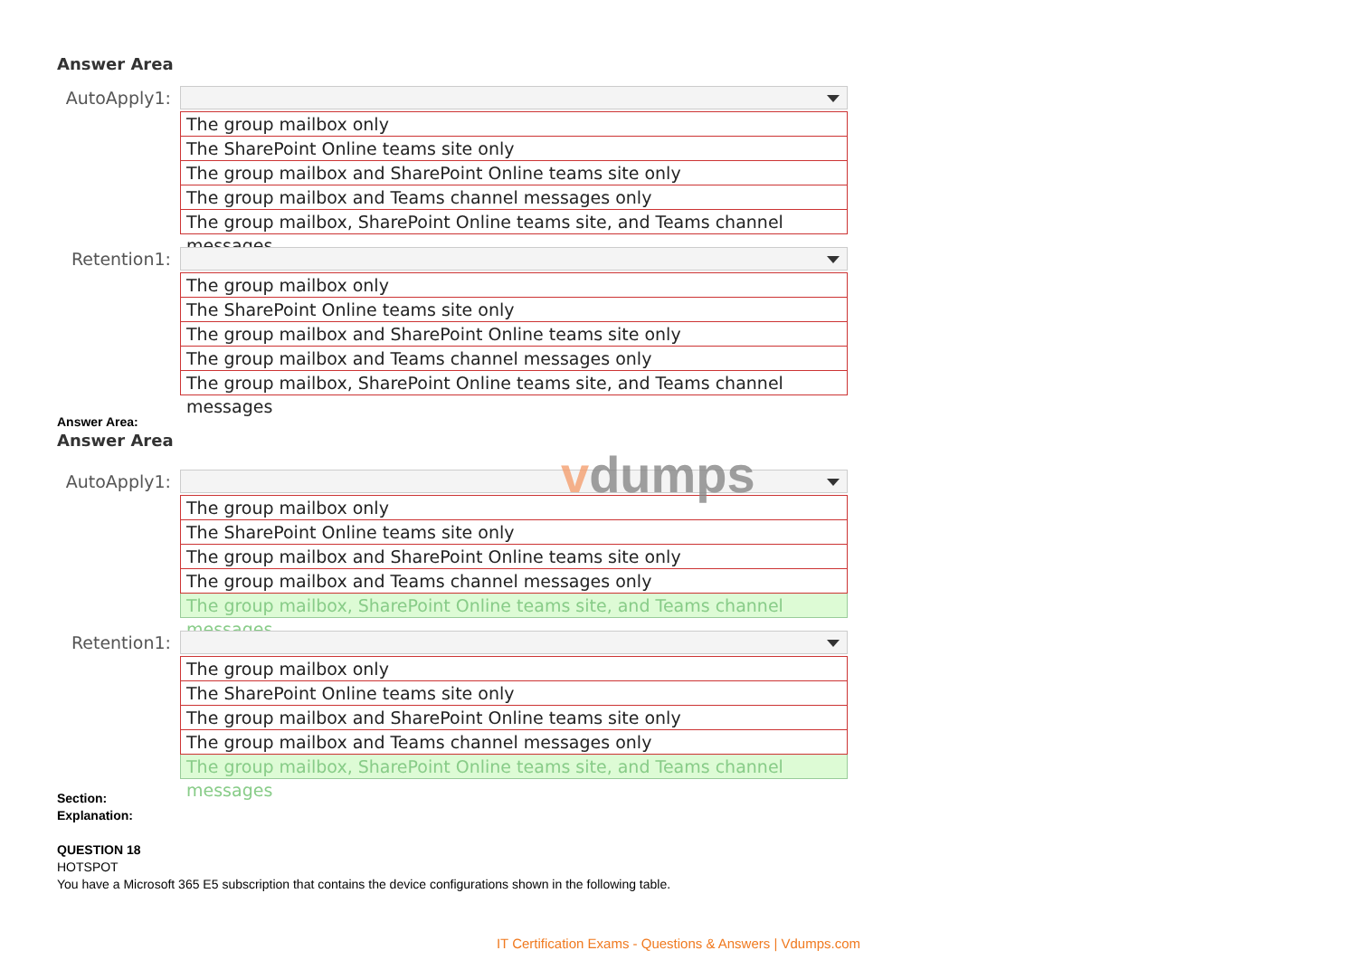Answer Area
AutoApply1:
The group mailbox only
The SharePoint Online teams site only
The group mailbox and SharePoint Online teams site only
The group mailbox and Teams channel messages only
The group mailbox, SharePoint Online teams site, and Teams channel messages
Retention1:
The group mailbox only
The SharePoint Online teams site only
The group mailbox and SharePoint Online teams site only
The group mailbox and Teams channel messages only
The group mailbox, SharePoint Online teams site, and Teams channel messages
Answer Area:
Answer Area
AutoApply1:
The group mailbox only
The SharePoint Online teams site only
The group mailbox and SharePoint Online teams site only
The group mailbox and Teams channel messages only
The group mailbox, SharePoint Online teams site, and Teams channel messages
Retention1:
The group mailbox only
The SharePoint Online teams site only
The group mailbox and SharePoint Online teams site only
The group mailbox and Teams channel messages only
The group mailbox, SharePoint Online teams site, and Teams channel messages
Section:
Explanation:
QUESTION 18
HOTSPOT
You have a Microsoft 365 E5 subscription that contains the device configurations shown in the following table.
vdumps
IT Certification Exams - Questions & Answers | Vdumps.com